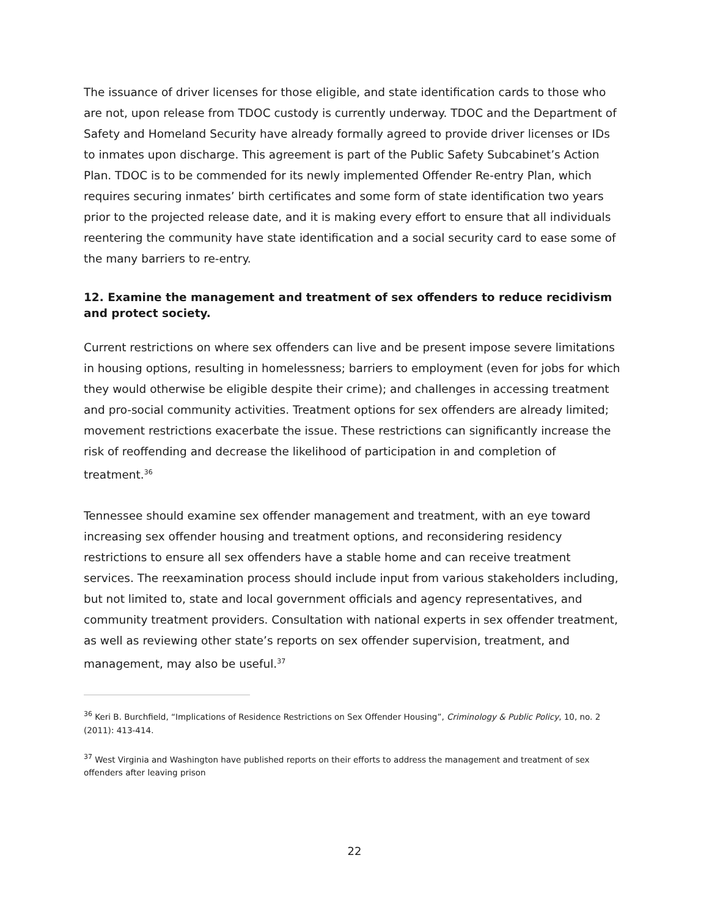The issuance of driver licenses for those eligible, and state identification cards to those who are not, upon release from TDOC custody is currently underway. TDOC and the Department of Safety and Homeland Security have already formally agreed to provide driver licenses or IDs to inmates upon discharge. This agreement is part of the Public Safety Subcabinet’s Action Plan. TDOC is to be commended for its newly implemented Offender Re-entry Plan, which requires securing inmates’ birth certificates and some form of state identification two years prior to the projected release date, and it is making every effort to ensure that all individuals reentering the community have state identification and a social security card to ease some of the many barriers to re-entry.
12. Examine the management and treatment of sex offenders to reduce recidivism and protect society.
Current restrictions on where sex offenders can live and be present impose severe limitations in housing options, resulting in homelessness; barriers to employment (even for jobs for which they would otherwise be eligible despite their crime); and challenges in accessing treatment and pro-social community activities. Treatment options for sex offenders are already limited; movement restrictions exacerbate the issue. These restrictions can significantly increase the risk of reoffending and decrease the likelihood of participation in and completion of treatment.<sup>36</sup>
Tennessee should examine sex offender management and treatment, with an eye toward increasing sex offender housing and treatment options, and reconsidering residency restrictions to ensure all sex offenders have a stable home and can receive treatment services. The reexamination process should include input from various stakeholders including, but not limited to, state and local government officials and agency representatives, and community treatment providers. Consultation with national experts in sex offender treatment, as well as reviewing other state’s reports on sex offender supervision, treatment, and management, may also be useful.<sup>37</sup>
<sup>36</sup> Keri B. Burchfield, “Implications of Residence Restrictions on Sex Offender Housing”, Criminology & Public Policy, 10, no. 2 (2011): 413-414.
<sup>37</sup> West Virginia and Washington have published reports on their efforts to address the management and treatment of sex offenders after leaving prison
22